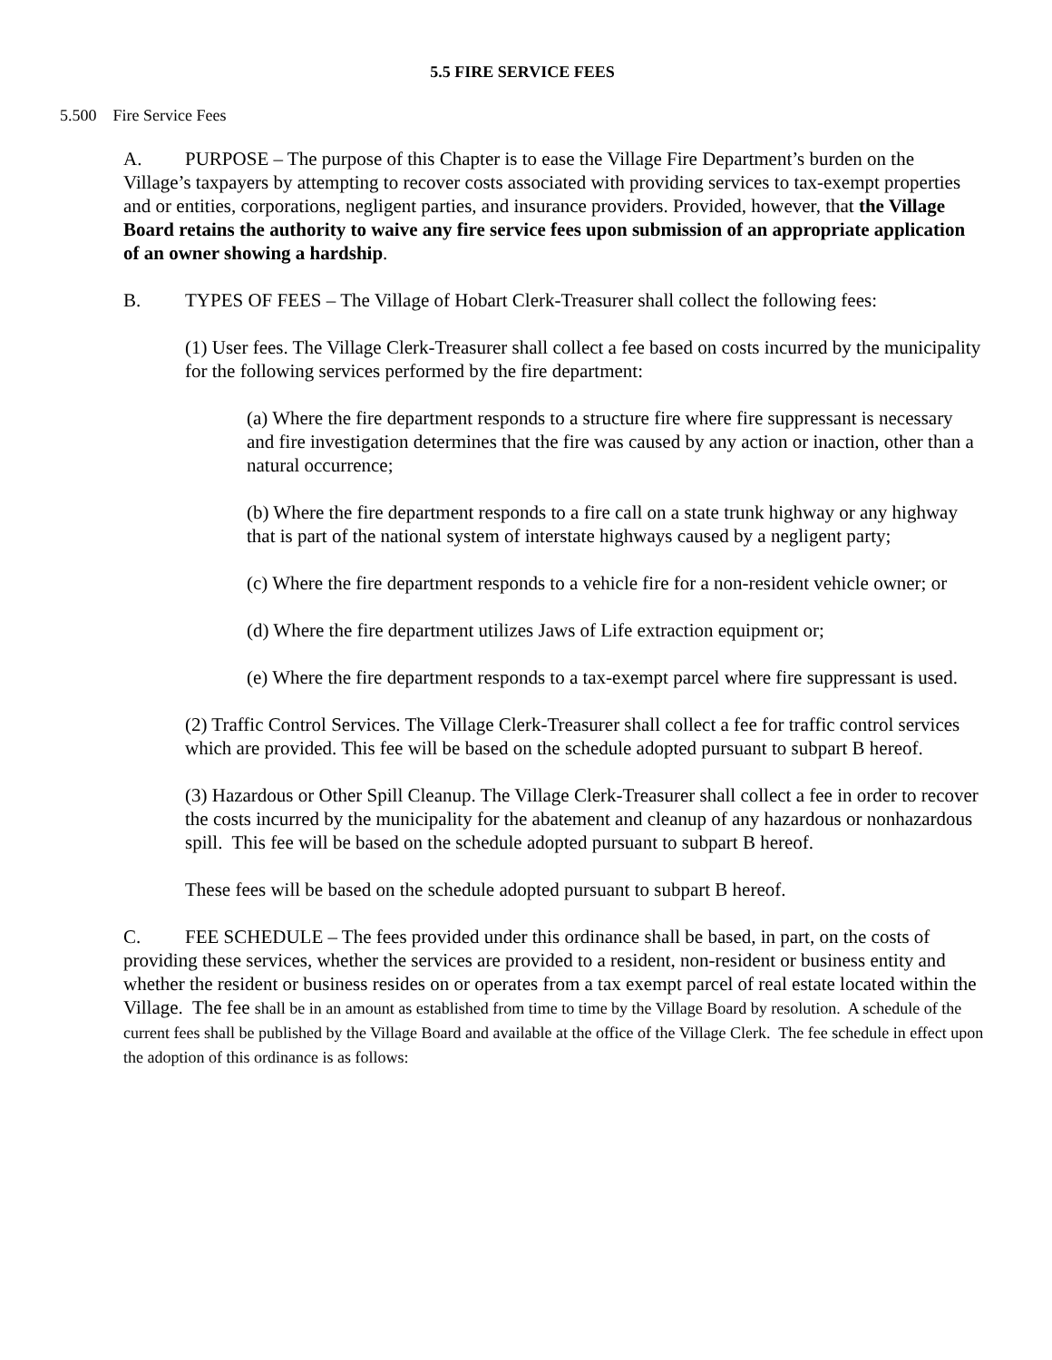5.5 FIRE SERVICE FEES
5.500 Fire Service Fees
A. PURPOSE – The purpose of this Chapter is to ease the Village Fire Department’s burden on the Village’s taxpayers by attempting to recover costs associated with providing services to tax-exempt properties and or entities, corporations, negligent parties, and insurance providers. Provided, however, that the Village Board retains the authority to waive any fire service fees upon submission of an appropriate application of an owner showing a hardship.
B. TYPES OF FEES – The Village of Hobart Clerk-Treasurer shall collect the following fees:
(1) User fees. The Village Clerk-Treasurer shall collect a fee based on costs incurred by the municipality for the following services performed by the fire department:
(a) Where the fire department responds to a structure fire where fire suppressant is necessary and fire investigation determines that the fire was caused by any action or inaction, other than a natural occurrence;
(b) Where the fire department responds to a fire call on a state trunk highway or any highway that is part of the national system of interstate highways caused by a negligent party;
(c) Where the fire department responds to a vehicle fire for a non-resident vehicle owner; or
(d) Where the fire department utilizes Jaws of Life extraction equipment or;
(e) Where the fire department responds to a tax-exempt parcel where fire suppressant is used.
(2) Traffic Control Services. The Village Clerk-Treasurer shall collect a fee for traffic control services which are provided. This fee will be based on the schedule adopted pursuant to subpart B hereof.
(3) Hazardous or Other Spill Cleanup. The Village Clerk-Treasurer shall collect a fee in order to recover the costs incurred by the municipality for the abatement and cleanup of any hazardous or nonhazardous spill. This fee will be based on the schedule adopted pursuant to subpart B hereof.
These fees will be based on the schedule adopted pursuant to subpart B hereof.
C. FEE SCHEDULE – The fees provided under this ordinance shall be based, in part, on the costs of providing these services, whether the services are provided to a resident, non-resident or business entity and whether the resident or business resides on or operates from a tax exempt parcel of real estate located within the Village. The fee shall be in an amount as established from time to time by the Village Board by resolution. A schedule of the current fees shall be published by the Village Board and available at the office of the Village Clerk. The fee schedule in effect upon the adoption of this ordinance is as follows: